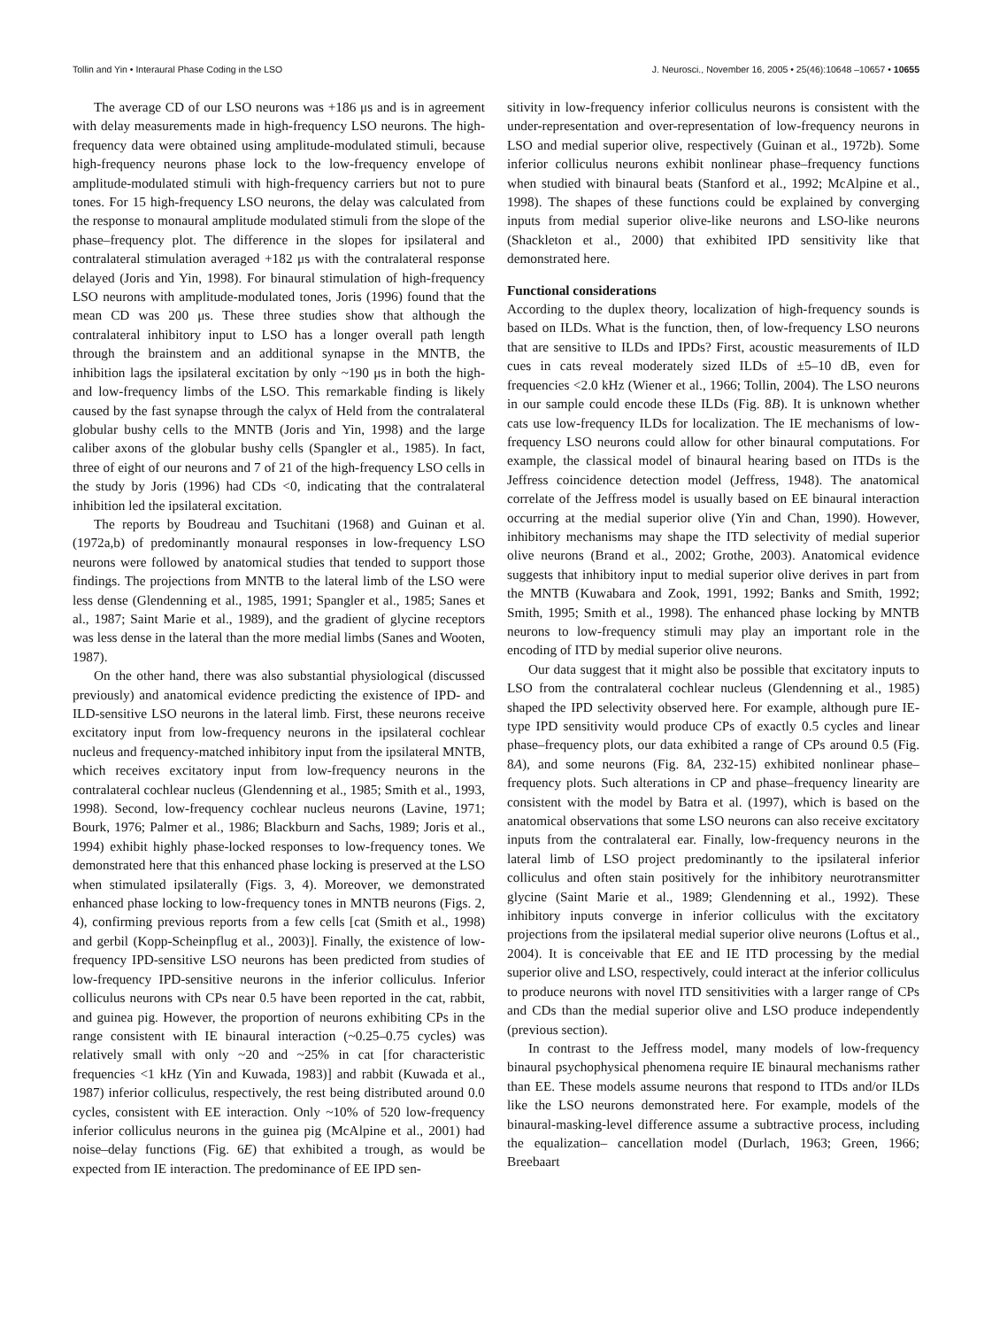Tollin and Yin • Interaural Phase Coding in the LSO J. Neurosci., November 16, 2005 • 25(46):10648 –10657 • 10655
The average CD of our LSO neurons was +186 μs and is in agreement with delay measurements made in high-frequency LSO neurons. The high-frequency data were obtained using amplitude-modulated stimuli, because high-frequency neurons phase lock to the low-frequency envelope of amplitude-modulated stimuli with high-frequency carriers but not to pure tones. For 15 high-frequency LSO neurons, the delay was calculated from the response to monaural amplitude modulated stimuli from the slope of the phase–frequency plot. The difference in the slopes for ipsilateral and contralateral stimulation averaged +182 μs with the contralateral response delayed (Joris and Yin, 1998). For binaural stimulation of high-frequency LSO neurons with amplitude-modulated tones, Joris (1996) found that the mean CD was 200 μs. These three studies show that although the contralateral inhibitory input to LSO has a longer overall path length through the brainstem and an additional synapse in the MNTB, the inhibition lags the ipsilateral excitation by only ~190 μs in both the high- and low-frequency limbs of the LSO. This remarkable finding is likely caused by the fast synapse through the calyx of Held from the contralateral globular bushy cells to the MNTB (Joris and Yin, 1998) and the large caliber axons of the globular bushy cells (Spangler et al., 1985). In fact, three of eight of our neurons and 7 of 21 of the high-frequency LSO cells in the study by Joris (1996) had CDs <0, indicating that the contralateral inhibition led the ipsilateral excitation.
The reports by Boudreau and Tsuchitani (1968) and Guinan et al. (1972a,b) of predominantly monaural responses in low-frequency LSO neurons were followed by anatomical studies that tended to support those findings. The projections from MNTB to the lateral limb of the LSO were less dense (Glendenning et al., 1985, 1991; Spangler et al., 1985; Sanes et al., 1987; Saint Marie et al., 1989), and the gradient of glycine receptors was less dense in the lateral than the more medial limbs (Sanes and Wooten, 1987).
On the other hand, there was also substantial physiological (discussed previously) and anatomical evidence predicting the existence of IPD- and ILD-sensitive LSO neurons in the lateral limb. First, these neurons receive excitatory input from low-frequency neurons in the ipsilateral cochlear nucleus and frequency-matched inhibitory input from the ipsilateral MNTB, which receives excitatory input from low-frequency neurons in the contralateral cochlear nucleus (Glendenning et al., 1985; Smith et al., 1993, 1998). Second, low-frequency cochlear nucleus neurons (Lavine, 1971; Bourk, 1976; Palmer et al., 1986; Blackburn and Sachs, 1989; Joris et al., 1994) exhibit highly phase-locked responses to low-frequency tones. We demonstrated here that this enhanced phase locking is preserved at the LSO when stimulated ipsilaterally (Figs. 3, 4). Moreover, we demonstrated enhanced phase locking to low-frequency tones in MNTB neurons (Figs. 2, 4), confirming previous reports from a few cells [cat (Smith et al., 1998) and gerbil (Kopp-Scheinpflug et al., 2003)]. Finally, the existence of low-frequency IPD-sensitive LSO neurons has been predicted from studies of low-frequency IPD-sensitive neurons in the inferior colliculus. Inferior colliculus neurons with CPs near 0.5 have been reported in the cat, rabbit, and guinea pig. However, the proportion of neurons exhibiting CPs in the range consistent with IE binaural interaction (~0.25–0.75 cycles) was relatively small with only ~20 and ~25% in cat [for characteristic frequencies <1 kHz (Yin and Kuwada, 1983)] and rabbit (Kuwada et al., 1987) inferior colliculus, respectively, the rest being distributed around 0.0 cycles, consistent with EE interaction. Only ~10% of 520 low-frequency inferior colliculus neurons in the guinea pig (McAlpine et al., 2001) had noise–delay functions (Fig. 6E) that exhibited a trough, as would be expected from IE interaction. The predominance of EE IPD sen-
sitivity in low-frequency inferior colliculus neurons is consistent with the under-representation and over-representation of low-frequency neurons in LSO and medial superior olive, respectively (Guinan et al., 1972b). Some inferior colliculus neurons exhibit nonlinear phase–frequency functions when studied with binaural beats (Stanford et al., 1992; McAlpine et al., 1998). The shapes of these functions could be explained by converging inputs from medial superior olive-like neurons and LSO-like neurons (Shackleton et al., 2000) that exhibited IPD sensitivity like that demonstrated here.
Functional considerations
According to the duplex theory, localization of high-frequency sounds is based on ILDs. What is the function, then, of low-frequency LSO neurons that are sensitive to ILDs and IPDs? First, acoustic measurements of ILD cues in cats reveal moderately sized ILDs of ±5–10 dB, even for frequencies <2.0 kHz (Wiener et al., 1966; Tollin, 2004). The LSO neurons in our sample could encode these ILDs (Fig. 8B). It is unknown whether cats use low-frequency ILDs for localization. The IE mechanisms of low-frequency LSO neurons could allow for other binaural computations. For example, the classical model of binaural hearing based on ITDs is the Jeffress coincidence detection model (Jeffress, 1948). The anatomical correlate of the Jeffress model is usually based on EE binaural interaction occurring at the medial superior olive (Yin and Chan, 1990). However, inhibitory mechanisms may shape the ITD selectivity of medial superior olive neurons (Brand et al., 2002; Grothe, 2003). Anatomical evidence suggests that inhibitory input to medial superior olive derives in part from the MNTB (Kuwabara and Zook, 1991, 1992; Banks and Smith, 1992; Smith, 1995; Smith et al., 1998). The enhanced phase locking by MNTB neurons to low-frequency stimuli may play an important role in the encoding of ITD by medial superior olive neurons.
Our data suggest that it might also be possible that excitatory inputs to LSO from the contralateral cochlear nucleus (Glendenning et al., 1985) shaped the IPD selectivity observed here. For example, although pure IE-type IPD sensitivity would produce CPs of exactly 0.5 cycles and linear phase–frequency plots, our data exhibited a range of CPs around 0.5 (Fig. 8A), and some neurons (Fig. 8A, 232-15) exhibited nonlinear phase–frequency plots. Such alterations in CP and phase–frequency linearity are consistent with the model by Batra et al. (1997), which is based on the anatomical observations that some LSO neurons can also receive excitatory inputs from the contralateral ear. Finally, low-frequency neurons in the lateral limb of LSO project predominantly to the ipsilateral inferior colliculus and often stain positively for the inhibitory neurotransmitter glycine (Saint Marie et al., 1989; Glendenning et al., 1992). These inhibitory inputs converge in inferior colliculus with the excitatory projections from the ipsilateral medial superior olive neurons (Loftus et al., 2004). It is conceivable that EE and IE ITD processing by the medial superior olive and LSO, respectively, could interact at the inferior colliculus to produce neurons with novel ITD sensitivities with a larger range of CPs and CDs than the medial superior olive and LSO produce independently (previous section).
In contrast to the Jeffress model, many models of low-frequency binaural psychophysical phenomena require IE binaural mechanisms rather than EE. These models assume neurons that respond to ITDs and/or ILDs like the LSO neurons demonstrated here. For example, models of the binaural-masking-level difference assume a subtractive process, including the equalization– cancellation model (Durlach, 1963; Green, 1966; Breebaart